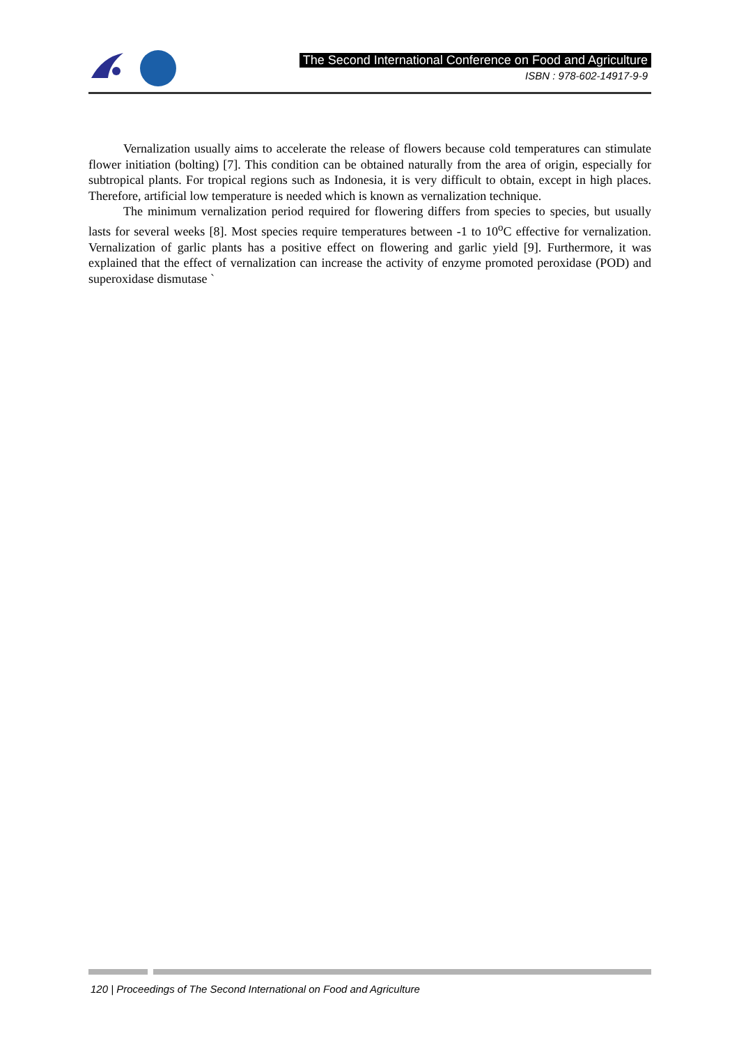The Second International Conference on Food and Agriculture
ISBN : 978-602-14917-9-9
Vernalization usually aims to accelerate the release of flowers because cold temperatures can stimulate flower initiation (bolting) [7]. This condition can be obtained naturally from the area of origin, especially for subtropical plants. For tropical regions such as Indonesia, it is very difficult to obtain, except in high places. Therefore, artificial low temperature is needed which is known as vernalization technique.
The minimum vernalization period required for flowering differs from species to species, but usually lasts for several weeks [8]. Most species require temperatures between -1 to 10<sup>o</sup>C effective for vernalization. Vernalization of garlic plants has a positive effect on flowering and garlic yield [9]. Furthermore, it was explained that the effect of vernalization can increase the activity of enzyme promoted peroxidase (POD) and superoxidase dismutase `
120 | Proceedings of The Second International on Food and Agriculture